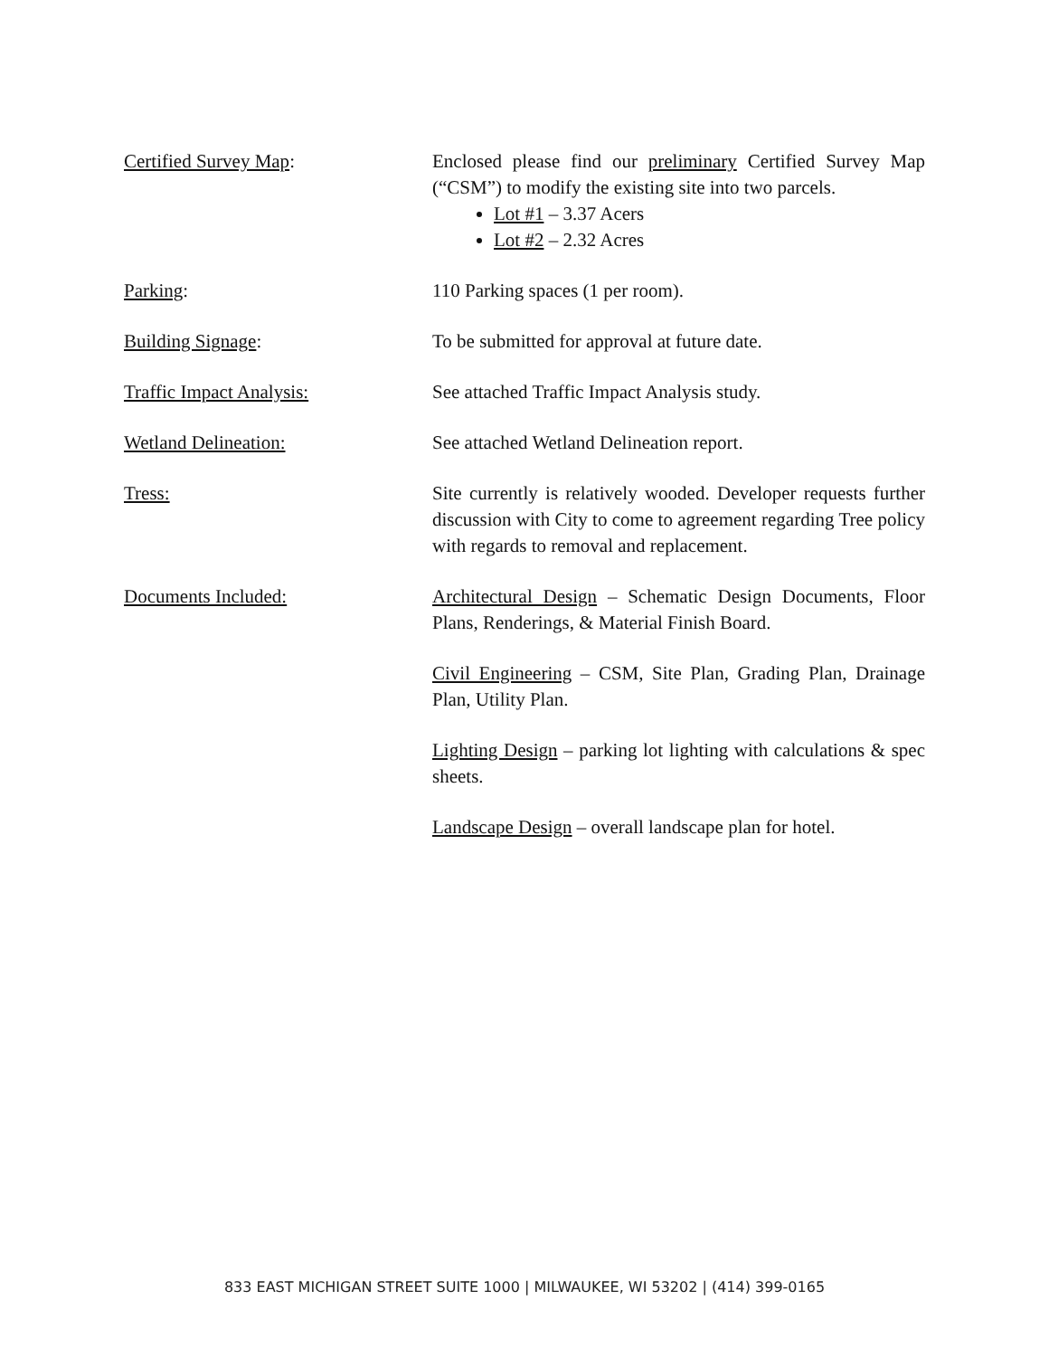Certified Survey Map: Enclosed please find our preliminary Certified Survey Map (“CSM”) to modify the existing site into two parcels.
Lot #1 – 3.37 Acers
Lot #2 – 2.32 Acres
Parking: 110 Parking spaces (1 per room).
Building Signage: To be submitted for approval at future date.
Traffic Impact Analysis: See attached Traffic Impact Analysis study.
Wetland Delineation: See attached Wetland Delineation report.
Tress: Site currently is relatively wooded. Developer requests further discussion with City to come to agreement regarding Tree policy with regards to removal and replacement.
Documents Included: Architectural Design – Schematic Design Documents, Floor Plans, Renderings, & Material Finish Board.
Civil Engineering – CSM, Site Plan, Grading Plan, Drainage Plan, Utility Plan.
Lighting Design – parking lot lighting with calculations & spec sheets.
Landscape Design – overall landscape plan for hotel.
833 EAST MICHIGAN STREET SUITE 1000 | MILWAUKEE, WI 53202 | (414) 399-0165